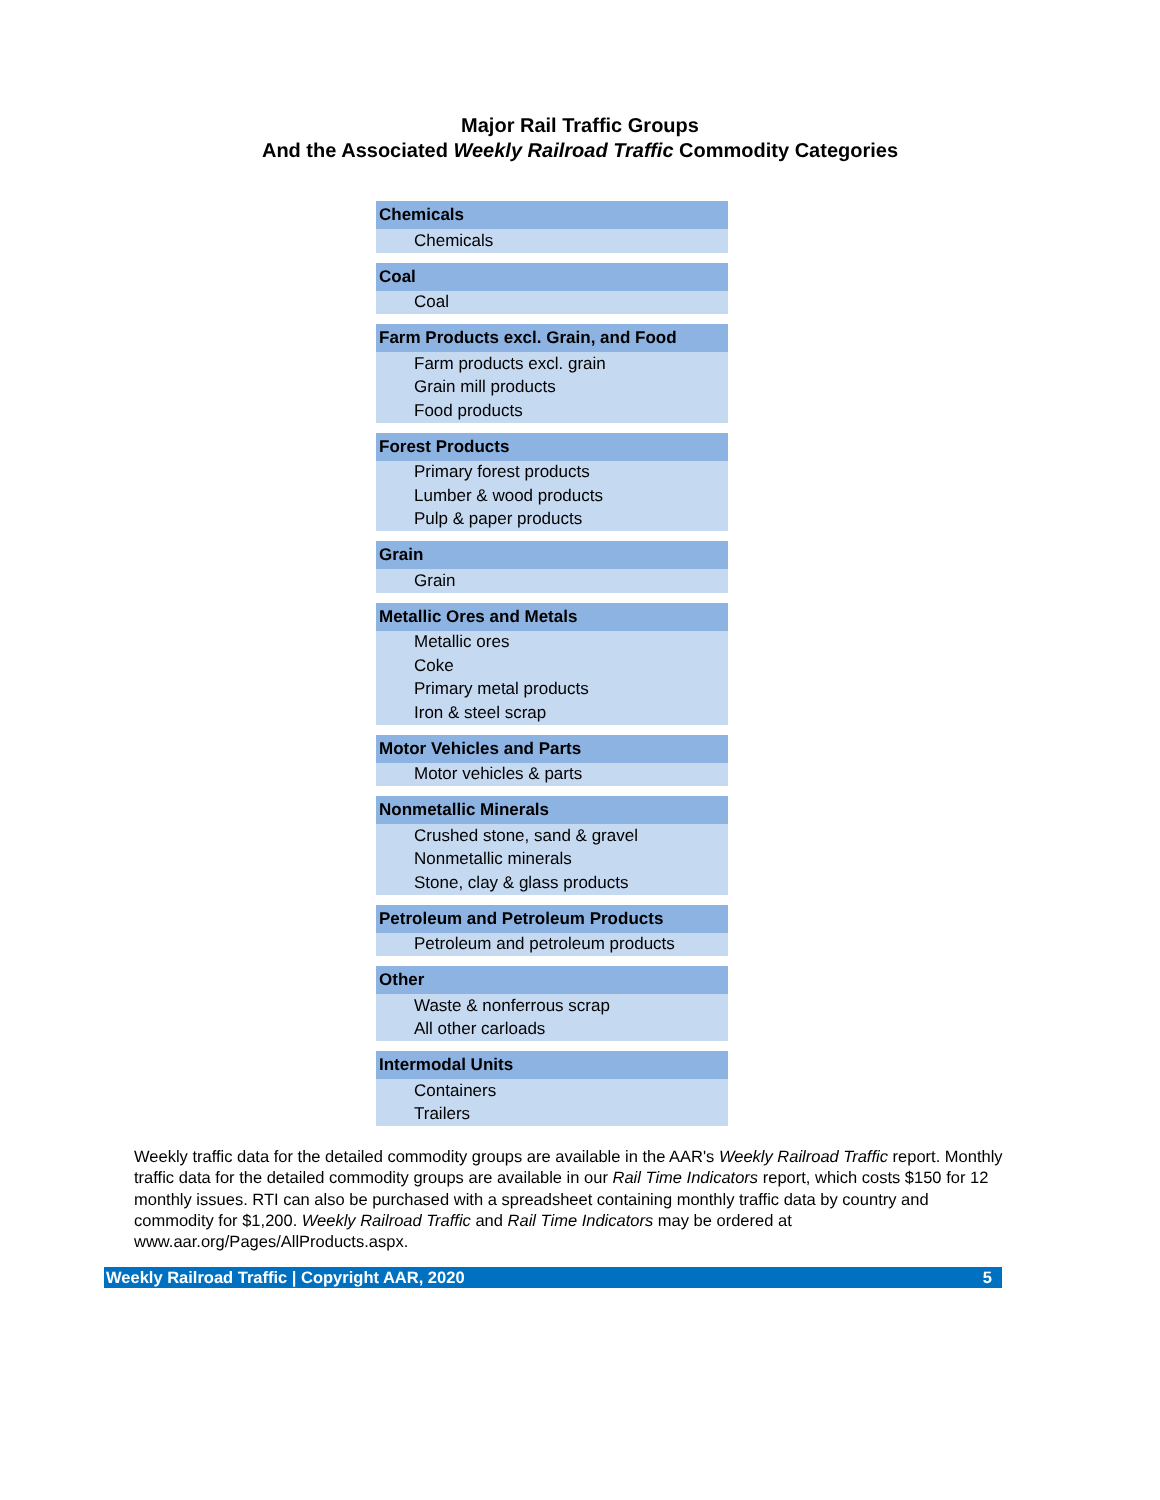Major Rail Traffic Groups
And the Associated Weekly Railroad Traffic Commodity Categories
| Chemicals |
| --- |
| Chemicals |
| Coal |
| Coal |
| Farm Products excl. Grain, and Food |
| Farm products excl. grain |
| Grain mill products |
| Food products |
| Forest Products |
| Primary forest products |
| Lumber & wood products |
| Pulp & paper products |
| Grain |
| Grain |
| Metallic Ores and Metals |
| Metallic ores |
| Coke |
| Primary metal products |
| Iron & steel scrap |
| Motor Vehicles and Parts |
| Motor vehicles & parts |
| Nonmetallic Minerals |
| Crushed stone, sand & gravel |
| Nonmetallic minerals |
| Stone, clay & glass products |
| Petroleum and Petroleum Products |
| Petroleum and petroleum products |
| Other |
| Waste & nonferrous scrap |
| All other carloads |
| Intermodal Units |
| Containers |
| Trailers |
Weekly traffic data for the detailed commodity groups are available in the AAR's Weekly Railroad Traffic report. Monthly traffic data for the detailed commodity groups are available in our Rail Time Indicators report, which costs $150 for 12 monthly issues. RTI can also be purchased with a spreadsheet containing monthly traffic data by country and commodity for $1,200. Weekly Railroad Traffic and Rail Time Indicators may be ordered at www.aar.org/Pages/AllProducts.aspx.
Weekly Railroad Traffic | Copyright AAR, 2020 5